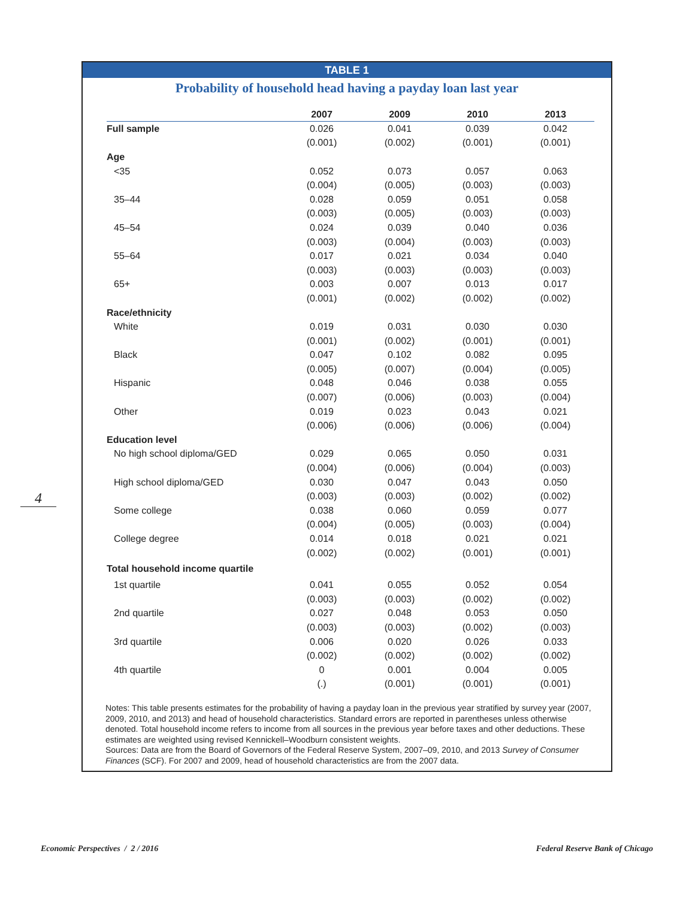TABLE 1
Probability of household head having a payday loan last year
| | 2007 | 2009 | 2010 | 2013 |
| --- | --- | --- | --- | --- |
| Full sample | 0.026 | 0.041 | 0.039 | 0.042 |
| | (0.001) | (0.002) | (0.001) | (0.001) |
| Age | | | | |
| <35 | 0.052 | 0.073 | 0.057 | 0.063 |
| | (0.004) | (0.005) | (0.003) | (0.003) |
| 35–44 | 0.028 | 0.059 | 0.051 | 0.058 |
| | (0.003) | (0.005) | (0.003) | (0.003) |
| 45–54 | 0.024 | 0.039 | 0.040 | 0.036 |
| | (0.003) | (0.004) | (0.003) | (0.003) |
| 55–64 | 0.017 | 0.021 | 0.034 | 0.040 |
| | (0.003) | (0.003) | (0.003) | (0.003) |
| 65+ | 0.003 | 0.007 | 0.013 | 0.017 |
| | (0.001) | (0.002) | (0.002) | (0.002) |
| Race/ethnicity | | | | |
| White | 0.019 | 0.031 | 0.030 | 0.030 |
| | (0.001) | (0.002) | (0.001) | (0.001) |
| Black | 0.047 | 0.102 | 0.082 | 0.095 |
| | (0.005) | (0.007) | (0.004) | (0.005) |
| Hispanic | 0.048 | 0.046 | 0.038 | 0.055 |
| | (0.007) | (0.006) | (0.003) | (0.004) |
| Other | 0.019 | 0.023 | 0.043 | 0.021 |
| | (0.006) | (0.006) | (0.006) | (0.004) |
| Education level | | | | |
| No high school diploma/GED | 0.029 | 0.065 | 0.050 | 0.031 |
| | (0.004) | (0.006) | (0.004) | (0.003) |
| High school diploma/GED | 0.030 | 0.047 | 0.043 | 0.050 |
| | (0.003) | (0.003) | (0.002) | (0.002) |
| Some college | 0.038 | 0.060 | 0.059 | 0.077 |
| | (0.004) | (0.005) | (0.003) | (0.004) |
| College degree | 0.014 | 0.018 | 0.021 | 0.021 |
| | (0.002) | (0.002) | (0.001) | (0.001) |
| Total household income quartile | | | | |
| 1st quartile | 0.041 | 0.055 | 0.052 | 0.054 |
| | (0.003) | (0.003) | (0.002) | (0.002) |
| 2nd quartile | 0.027 | 0.048 | 0.053 | 0.050 |
| | (0.003) | (0.003) | (0.002) | (0.003) |
| 3rd quartile | 0.006 | 0.020 | 0.026 | 0.033 |
| | (0.002) | (0.002) | (0.002) | (0.002) |
| 4th quartile | 0 | 0.001 | 0.004 | 0.005 |
| | (.) | (0.001) | (0.001) | (0.001) |
Notes: This table presents estimates for the probability of having a payday loan in the previous year stratified by survey year (2007, 2009, 2010, and 2013) and head of household characteristics. Standard errors are reported in parentheses unless otherwise denoted. Total household income refers to income from all sources in the previous year before taxes and other deductions. These estimates are weighted using revised Kennickell–Woodburn consistent weights.
Sources: Data are from the Board of Governors of the Federal Reserve System, 2007–09, 2010, and 2013 Survey of Consumer Finances (SCF). For 2007 and 2009, head of household characteristics are from the 2007 data.
4
Economic Perspectives / 2 / 2016
Federal Reserve Bank of Chicago